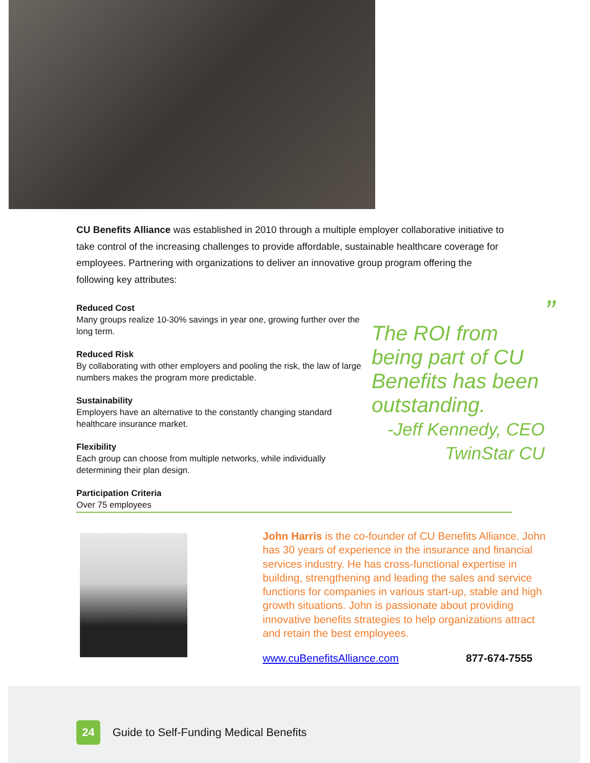CU Benefits Alliance was established in 2010 through a multiple employer collaborative initiative to take control of the increasing challenges to provide affordable, sustainable healthcare coverage for employees. Partnering with organizations to deliver an innovative group program offering the following key attributes:
Reduced Cost
Many groups realize 10-30% savings in year one, growing further over the long term.
Reduced Risk
By collaborating with other employers and pooling the risk, the law of large numbers makes the program more predictable.
Sustainability
Employers have an alternative to the constantly changing standard healthcare insurance market.
Flexibility
Each group can choose from multiple networks, while individually determining their plan design.
Participation Criteria
Over 75 employees
”
The ROI from being part of CU Benefits has been outstanding.
-Jeff Kennedy, CEO
TwinStar CU
John Harris is the co-founder of CU Benefits Alliance. John has 30 years of experience in the insurance and financial services industry. He has cross-functional expertise in building, strengthening and leading the sales and service functions for companies in various start-up, stable and high growth situations. John is passionate about providing innovative benefits strategies to help organizations attract and retain the best employees.
www.cuBenefitsAlliance.com 877-674-7555
24 Guide to Self-Funding Medical Benefits